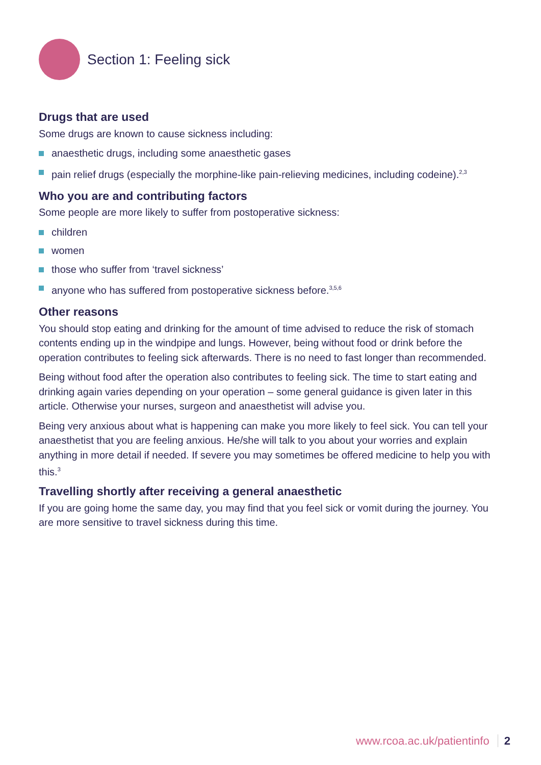Section 1: Feeling sick
Drugs that are used
Some drugs are known to cause sickness including:
anaesthetic drugs, including some anaesthetic gases
pain relief drugs (especially the morphine-like pain-relieving medicines, including codeine).<sup>2,3</sup>
Who you are and contributing factors
Some people are more likely to suffer from postoperative sickness:
children
women
those who suffer from ‘travel sickness’
anyone who has suffered from postoperative sickness before.<sup>3,5,6</sup>
Other reasons
You should stop eating and drinking for the amount of time advised to reduce the risk of stomach contents ending up in the windpipe and lungs. However, being without food or drink before the operation contributes to feeling sick afterwards. There is no need to fast longer than recommended.
Being without food after the operation also contributes to feeling sick. The time to start eating and drinking again varies depending on your operation – some general guidance is given later in this article. Otherwise your nurses, surgeon and anaesthetist will advise you.
Being very anxious about what is happening can make you more likely to feel sick. You can tell your anaesthetist that you are feeling anxious. He/she will talk to you about your worries and explain anything in more detail if needed. If severe you may sometimes be offered medicine to help you with this.<sup>3</sup>
Travelling shortly after receiving a general anaesthetic
If you are going home the same day, you may find that you feel sick or vomit during the journey. You are more sensitive to travel sickness during this time.
www.rcoa.ac.uk/patientinfo 2